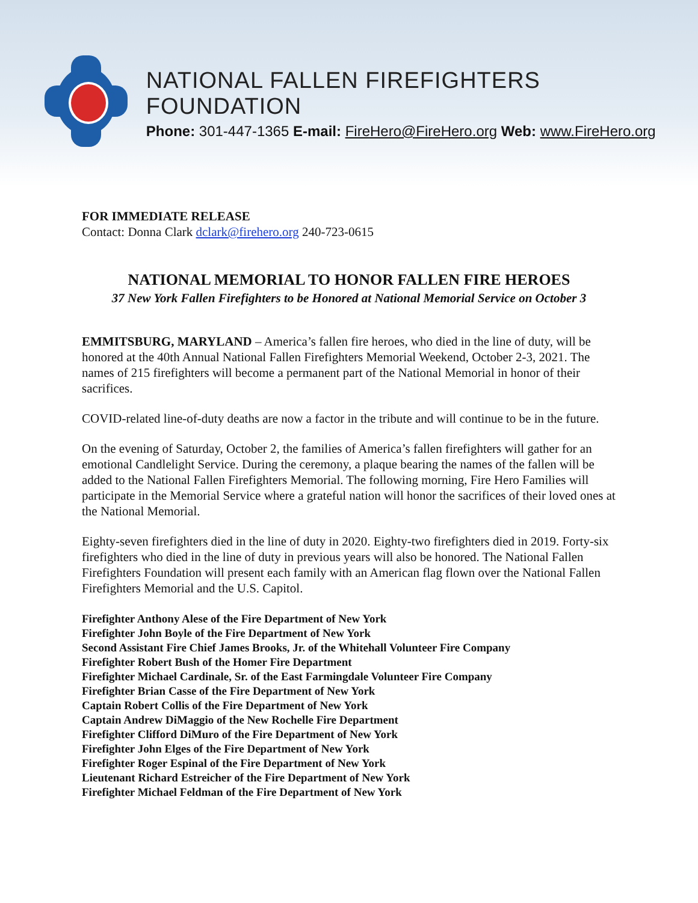NATIONAL FALLEN FIREFIGHTERS FOUNDATION
Phone: 301-447-1365 E-mail: FireHero@FireHero.org Web: www.FireHero.org
FOR IMMEDIATE RELEASE
Contact: Donna Clark dclark@firehero.org 240-723-0615
NATIONAL MEMORIAL TO HONOR FALLEN FIRE HEROES
37 New York Fallen Firefighters to be Honored at National Memorial Service on October 3
EMMITSBURG, MARYLAND – America’s fallen fire heroes, who died in the line of duty, will be honored at the 40th Annual National Fallen Firefighters Memorial Weekend, October 2-3, 2021. The names of 215 firefighters will become a permanent part of the National Memorial in honor of their sacrifices.
COVID-related line-of-duty deaths are now a factor in the tribute and will continue to be in the future.
On the evening of Saturday, October 2, the families of America’s fallen firefighters will gather for an emotional Candlelight Service. During the ceremony, a plaque bearing the names of the fallen will be added to the National Fallen Firefighters Memorial. The following morning, Fire Hero Families will participate in the Memorial Service where a grateful nation will honor the sacrifices of their loved ones at the National Memorial.
Eighty-seven firefighters died in the line of duty in 2020. Eighty-two firefighters died in 2019. Forty-six firefighters who died in the line of duty in previous years will also be honored. The National Fallen Firefighters Foundation will present each family with an American flag flown over the National Fallen Firefighters Memorial and the U.S. Capitol.
Firefighter Anthony Alese of the Fire Department of New York
Firefighter John Boyle of the Fire Department of New York
Second Assistant Fire Chief James Brooks, Jr. of the Whitehall Volunteer Fire Company
Firefighter Robert Bush of the Homer Fire Department
Firefighter Michael Cardinale, Sr. of the East Farmingdale Volunteer Fire Company
Firefighter Brian Casse of the Fire Department of New York
Captain Robert Collis of the Fire Department of New York
Captain Andrew DiMaggio of the New Rochelle Fire Department
Firefighter Clifford DiMuro of the Fire Department of New York
Firefighter John Elges of the Fire Department of New York
Firefighter Roger Espinal of the Fire Department of New York
Lieutenant Richard Estreicher of the Fire Department of New York
Firefighter Michael Feldman of the Fire Department of New York